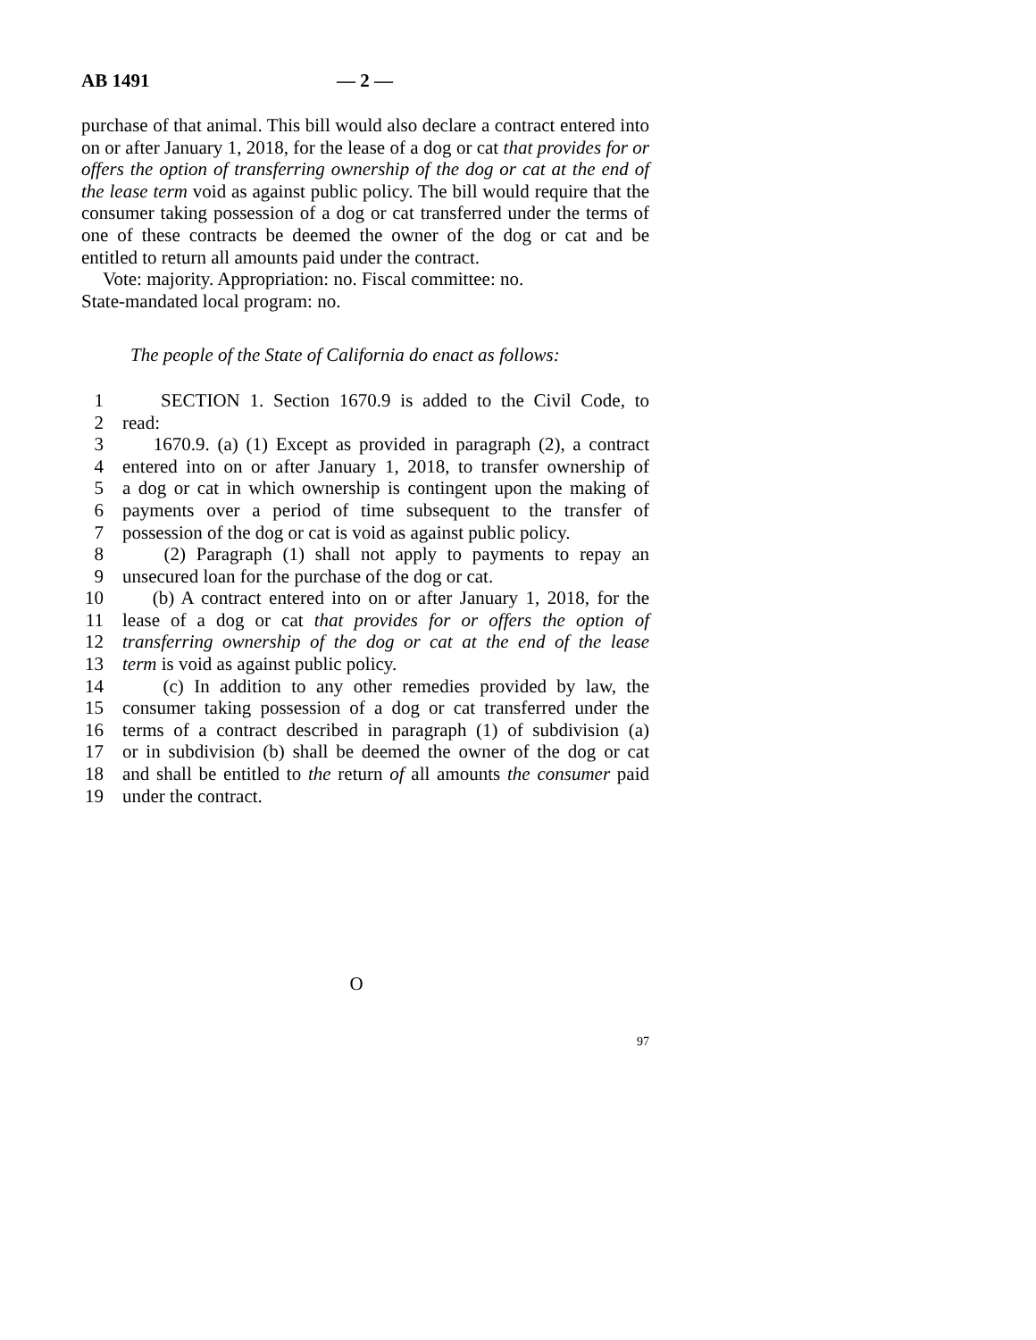AB 1491 — 2 —
purchase of that animal. This bill would also declare a contract entered into on or after January 1, 2018, for the lease of a dog or cat that provides for or offers the option of transferring ownership of the dog or cat at the end of the lease term void as against public policy. The bill would require that the consumer taking possession of a dog or cat transferred under the terms of one of these contracts be deemed the owner of the dog or cat and be entitled to return all amounts paid under the contract.
Vote: majority. Appropriation: no. Fiscal committee: no.
State-mandated local program: no.
The people of the State of California do enact as follows:
1 SECTION 1. Section 1670.9 is added to the Civil Code, to
2 read:
3 1670.9. (a) (1) Except as provided in paragraph (2), a contract
4 entered into on or after January 1, 2018, to transfer ownership of
5 a dog or cat in which ownership is contingent upon the making of
6 payments over a period of time subsequent to the transfer of
7 possession of the dog or cat is void as against public policy.
8 (2) Paragraph (1) shall not apply to payments to repay an
9 unsecured loan for the purchase of the dog or cat.
10 (b) A contract entered into on or after January 1, 2018, for the
11 lease of a dog or cat that provides for or offers the option of
12 transferring ownership of the dog or cat at the end of the lease
13 term is void as against public policy.
14 (c) In addition to any other remedies provided by law, the
15 consumer taking possession of a dog or cat transferred under the
16 terms of a contract described in paragraph (1) of subdivision (a)
17 or in subdivision (b) shall be deemed the owner of the dog or cat
18 and shall be entitled to the return of all amounts the consumer paid
19 under the contract.
O
97